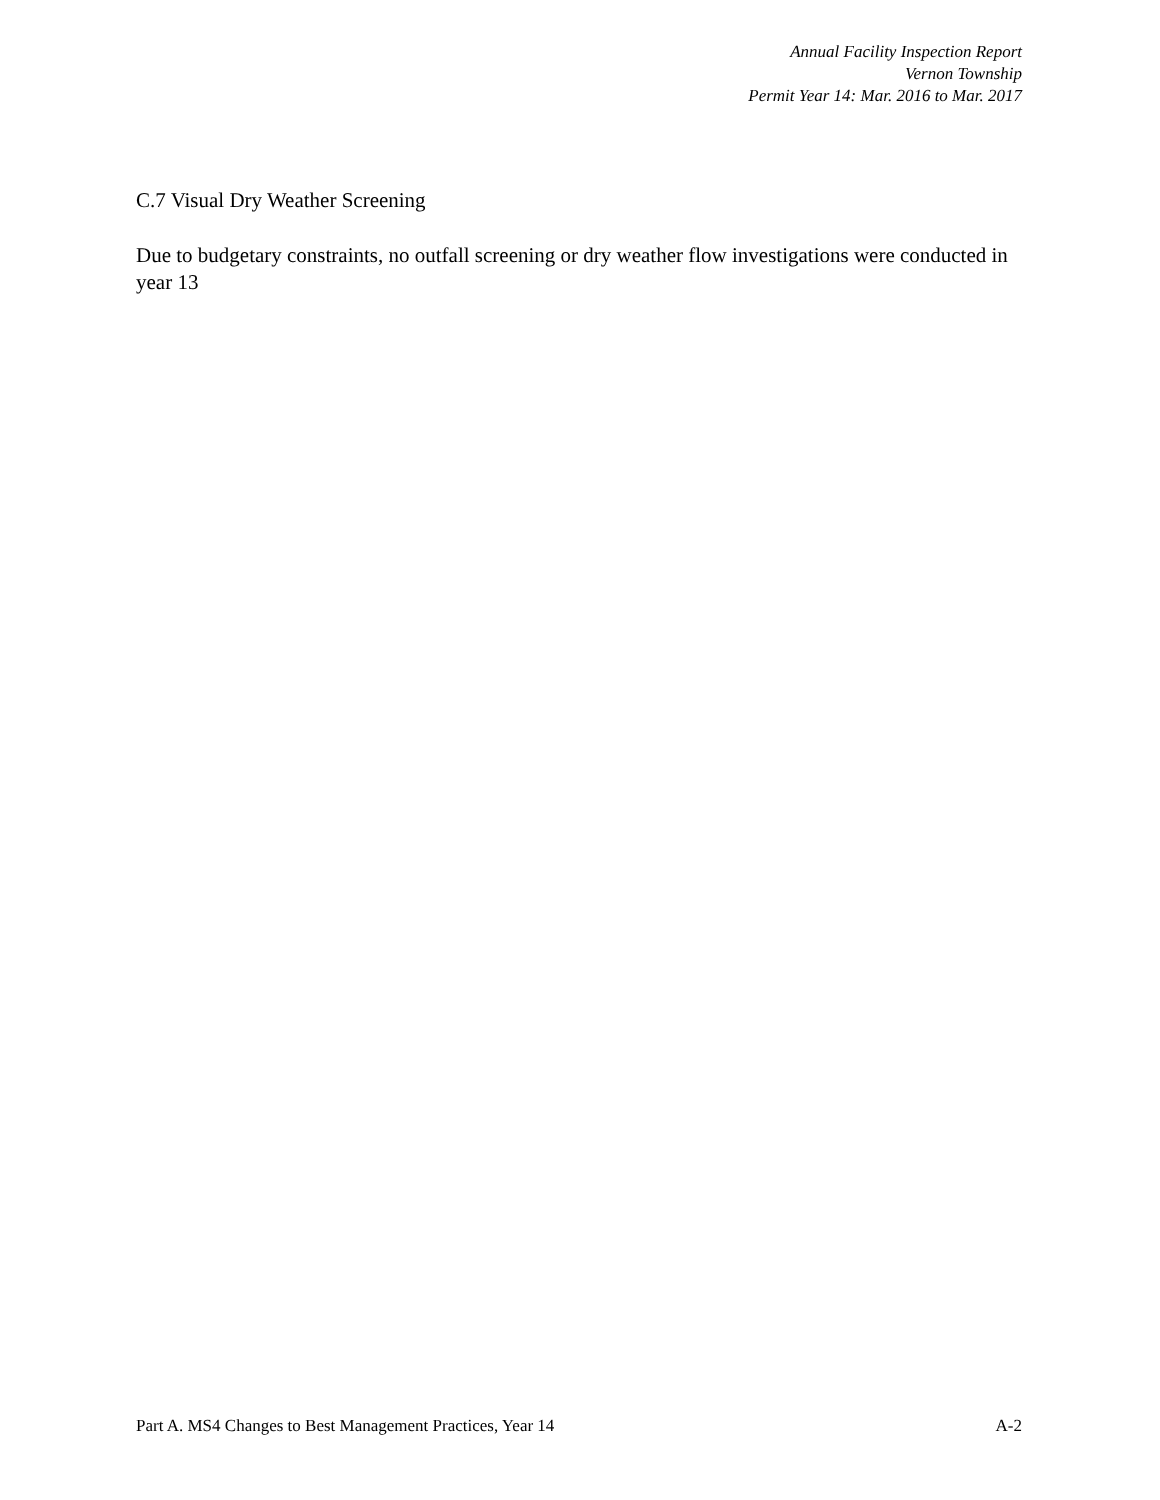Annual Facility Inspection Report
Vernon Township
Permit Year 14: Mar. 2016 to Mar. 2017
C.7 Visual Dry Weather Screening
Due to budgetary constraints, no outfall screening or dry weather flow investigations were conducted in year 13
Part A. MS4 Changes to Best Management Practices, Year 14 A-2